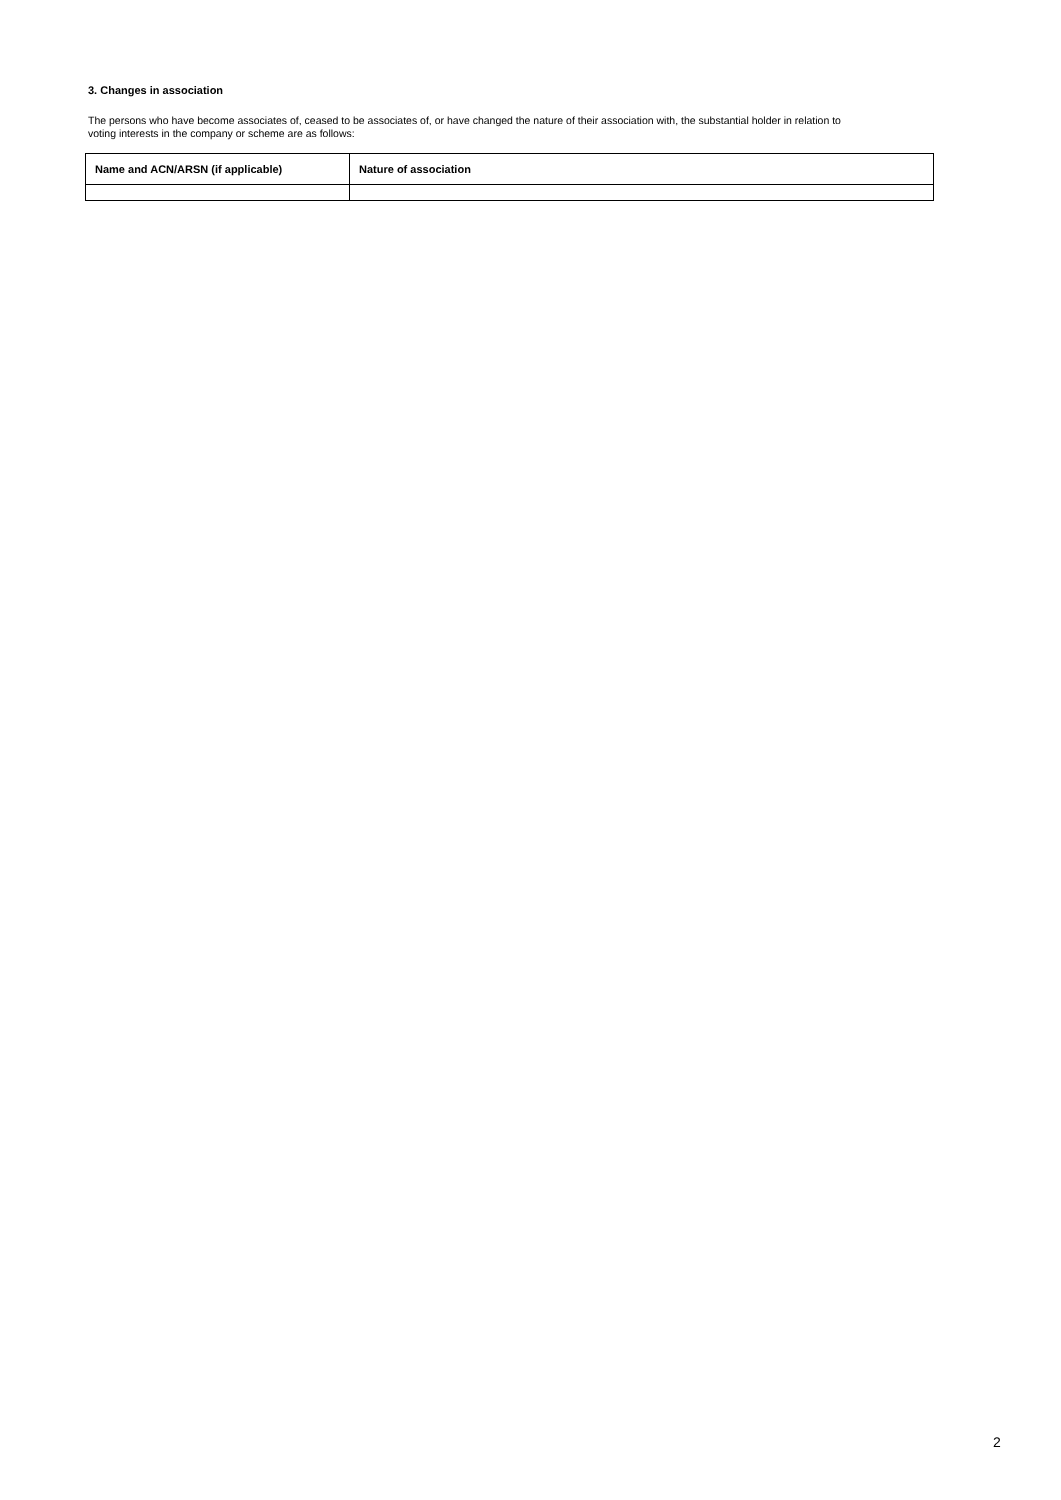3. Changes in association
The persons who have become associates of, ceased to be associates of, or have changed the nature of their association with, the substantial holder in relation to voting interests in the company or scheme are as follows:
| Name and ACN/ARSN (if applicable) | Nature of association |
| --- | --- |
2